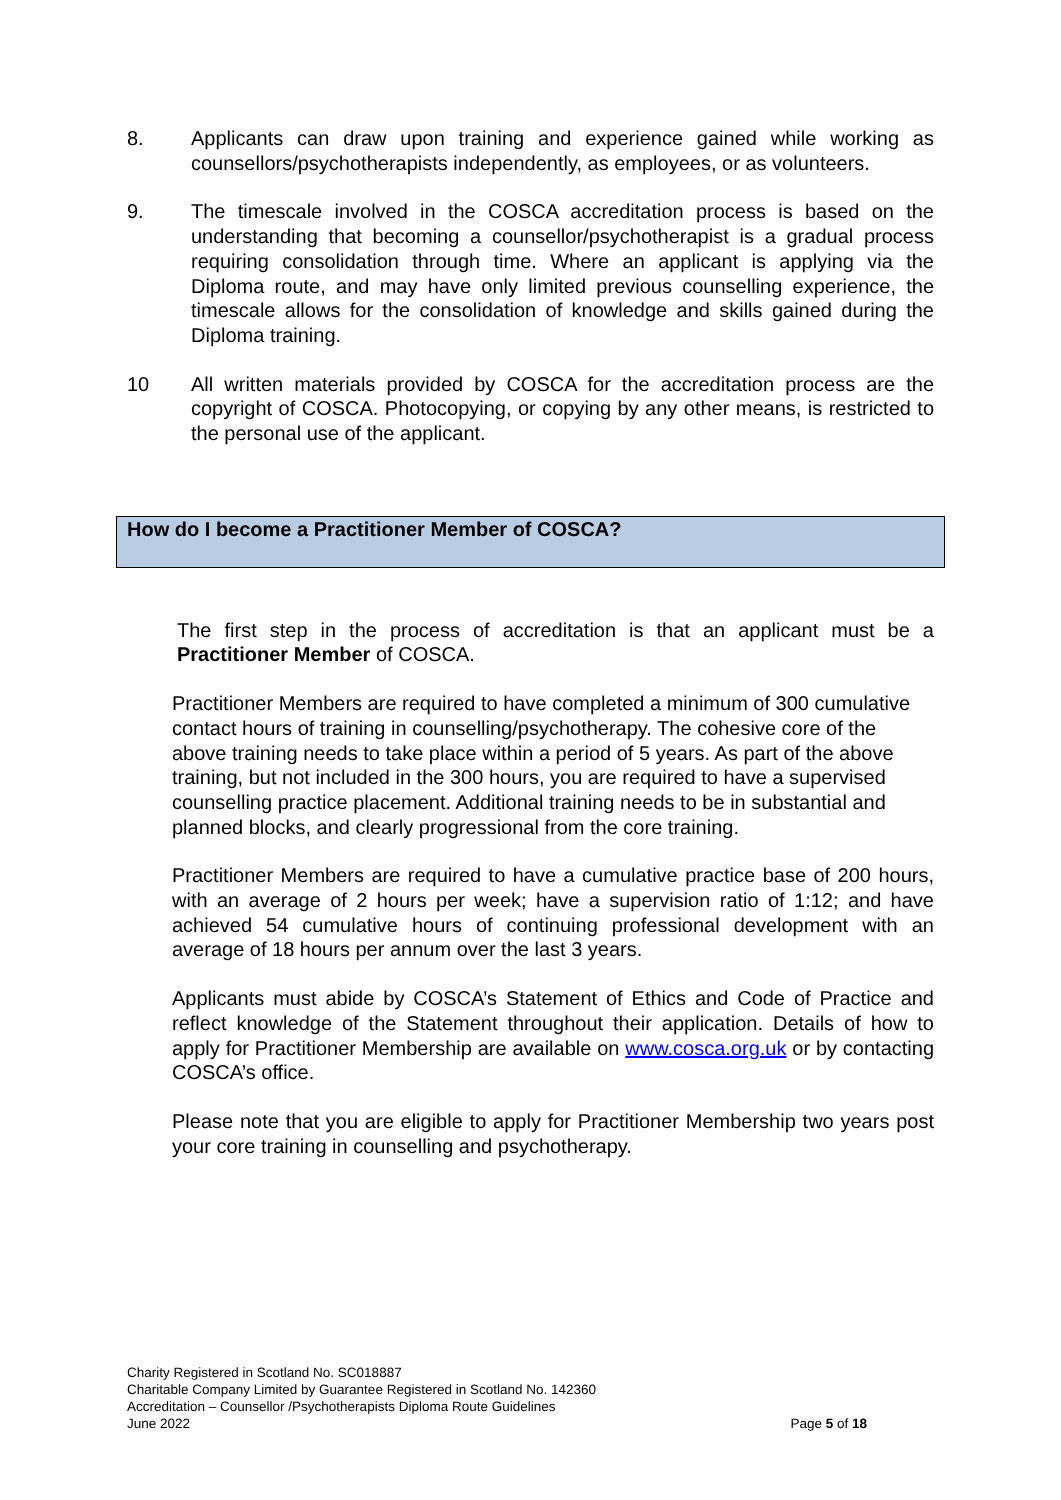8. Applicants can draw upon training and experience gained while working as counsellors/psychotherapists independently, as employees, or as volunteers.
9. The timescale involved in the COSCA accreditation process is based on the understanding that becoming a counsellor/psychotherapist is a gradual process requiring consolidation through time. Where an applicant is applying via the Diploma route, and may have only limited previous counselling experience, the timescale allows for the consolidation of knowledge and skills gained during the Diploma training.
10 All written materials provided by COSCA for the accreditation process are the copyright of COSCA. Photocopying, or copying by any other means, is restricted to the personal use of the applicant.
How do I become a Practitioner Member of COSCA?
The first step in the process of accreditation is that an applicant must be a Practitioner Member of COSCA.
Practitioner Members are required to have completed a minimum of 300 cumulative contact hours of training in counselling/psychotherapy. The cohesive core of the above training needs to take place within a period of 5 years. As part of the above training, but not included in the 300 hours, you are required to have a supervised counselling practice placement. Additional training needs to be in substantial and planned blocks, and clearly progressional from the core training.
Practitioner Members are required to have a cumulative practice base of 200 hours, with an average of 2 hours per week; have a supervision ratio of 1:12; and have achieved 54 cumulative hours of continuing professional development with an average of 18 hours per annum over the last 3 years.
Applicants must abide by COSCA’s Statement of Ethics and Code of Practice and reflect knowledge of the Statement throughout their application. Details of how to apply for Practitioner Membership are available on www.cosca.org.uk or by contacting COSCA’s office.
Please note that you are eligible to apply for Practitioner Membership two years post your core training in counselling and psychotherapy.
Charity Registered in Scotland No. SC018887
Charitable Company Limited by Guarantee Registered in Scotland No. 142360
Accreditation – Counsellor /Psychotherapists Diploma Route Guidelines
June 2022
Page 5 of 18